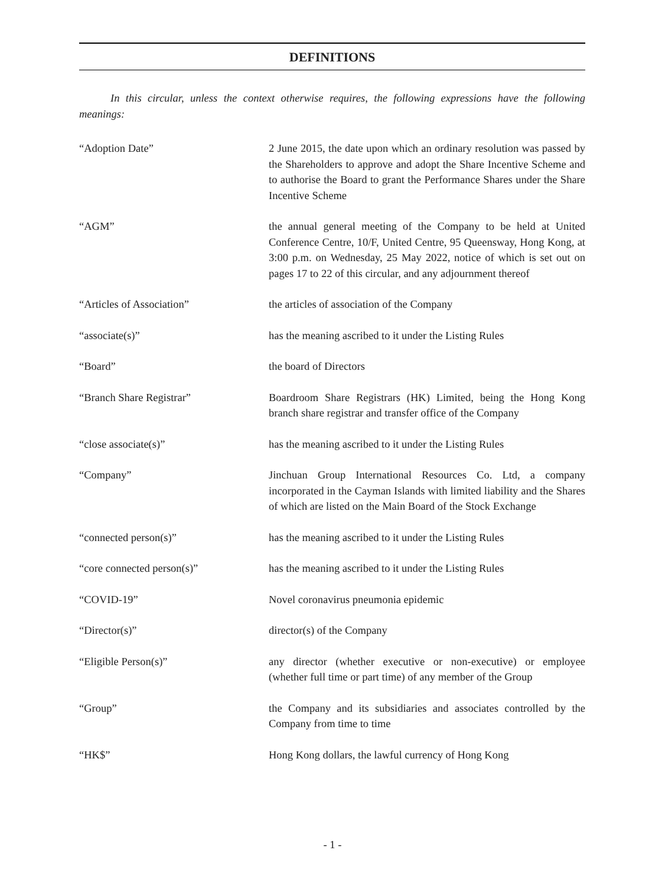DEFINITIONS
In this circular, unless the context otherwise requires, the following expressions have the following meanings:
“Adoption Date” 2 June 2015, the date upon which an ordinary resolution was passed by the Shareholders to approve and adopt the Share Incentive Scheme and to authorise the Board to grant the Performance Shares under the Share Incentive Scheme
“AGM” the annual general meeting of the Company to be held at United Conference Centre, 10/F, United Centre, 95 Queensway, Hong Kong, at 3:00 p.m. on Wednesday, 25 May 2022, notice of which is set out on pages 17 to 22 of this circular, and any adjournment thereof
“Articles of Association” the articles of association of the Company
“associate(s)” has the meaning ascribed to it under the Listing Rules
“Board” the board of Directors
“Branch Share Registrar” Boardroom Share Registrars (HK) Limited, being the Hong Kong branch share registrar and transfer office of the Company
“close associate(s)” has the meaning ascribed to it under the Listing Rules
“Company” Jinchuan Group International Resources Co. Ltd, a company incorporated in the Cayman Islands with limited liability and the Shares of which are listed on the Main Board of the Stock Exchange
“connected person(s)” has the meaning ascribed to it under the Listing Rules
“core connected person(s)” has the meaning ascribed to it under the Listing Rules
“COVID-19” Novel coronavirus pneumonia epidemic
“Director(s)” director(s) of the Company
“Eligible Person(s)” any director (whether executive or non-executive) or employee (whether full time or part time) of any member of the Group
“Group” the Company and its subsidiaries and associates controlled by the Company from time to time
“HK$” Hong Kong dollars, the lawful currency of Hong Kong
- 1 -